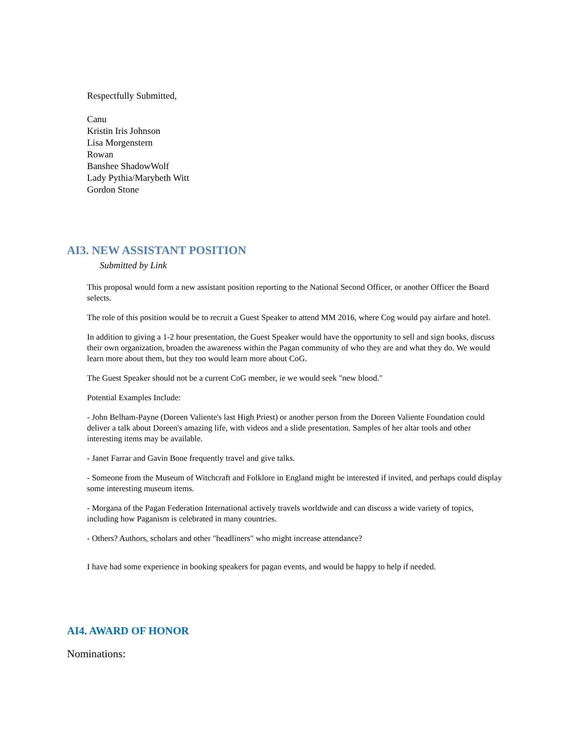Respectfully Submitted,
Canu
Kristin Iris Johnson
Lisa Morgenstern
Rowan
Banshee ShadowWolf
Lady Pythia/Marybeth Witt
Gordon Stone
AI3. NEW ASSISTANT POSITION
Submitted by Link
This proposal would form a new assistant position reporting to the National Second Officer, or another Officer the Board selects.
The role of this position would be to recruit a Guest Speaker to attend MM 2016, where Cog would pay airfare and hotel.
In addition to giving a 1-2 hour presentation, the Guest Speaker would have the opportunity to sell and sign books, discuss their own organization, broaden the awareness within the Pagan community of who they are and what they do. We would learn more about them, but they too would learn more about CoG.
The Guest Speaker should not be a current CoG member, ie we would seek "new blood."
Potential Examples Include:
- John Belham-Payne (Doreen Valiente's last High Priest) or another person from the Doreen Valiente Foundation could deliver a talk about Doreen's amazing life, with videos and a slide presentation. Samples of her altar tools and other interesting items may be available.
- Janet Farrar and Gavin Bone frequently travel and give talks.
- Someone from the Museum of Witchcraft and Folklore in England might be interested if invited, and perhaps could display some interesting museum items.
- Morgana of the Pagan Federation International actively travels worldwide and can discuss a wide variety of topics, including how Paganism is celebrated in many countries.
- Others? Authors, scholars and other "headliners" who might increase attendance?
I have had some experience in booking speakers for pagan events, and would be happy to help if needed.
AI4. AWARD OF HONOR
Nominations: